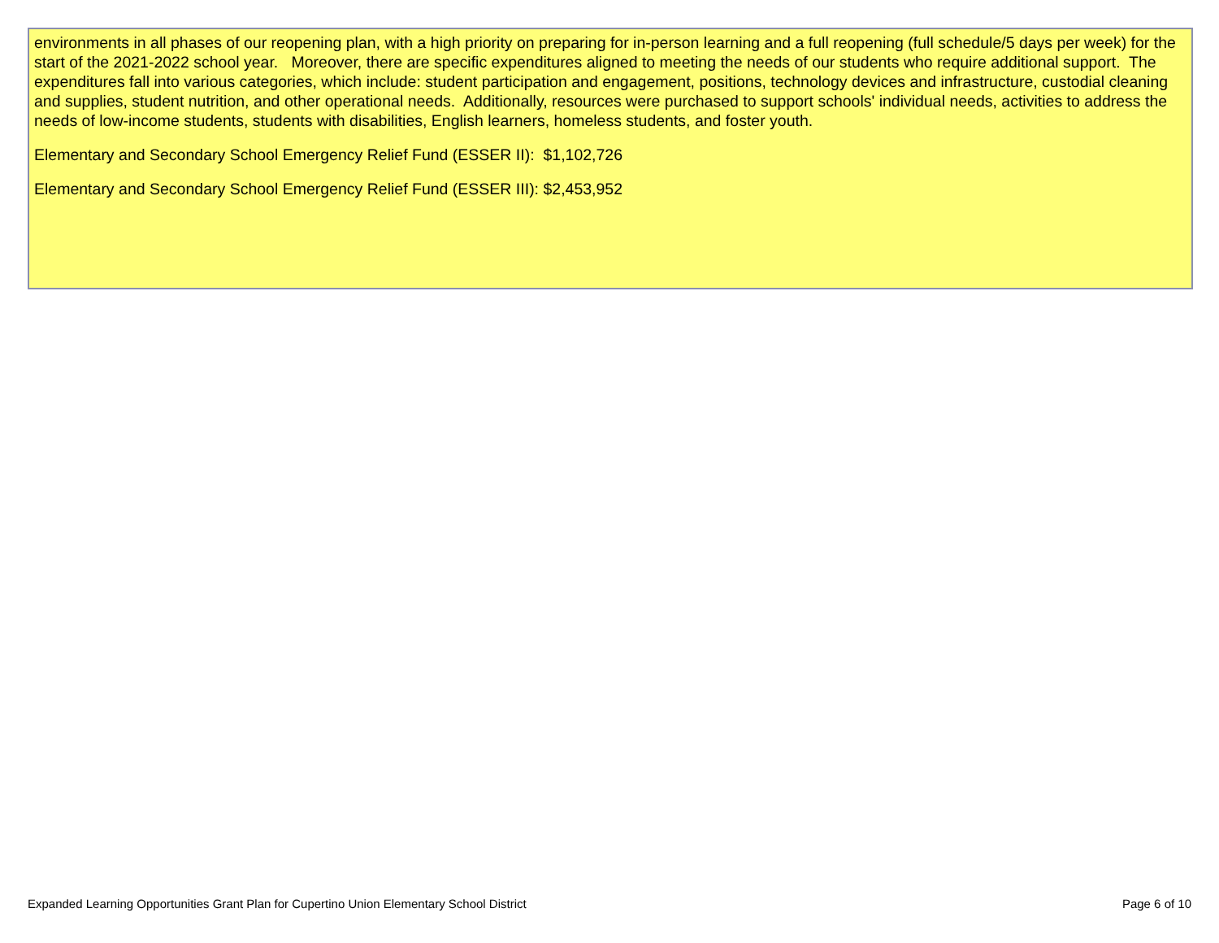environments in all phases of our reopening plan, with a high priority on preparing for in-person learning and a full reopening (full schedule/5 days per week) for the start of the 2021-2022 school year. Moreover, there are specific expenditures aligned to meeting the needs of our students who require additional support. The expenditures fall into various categories, which include: student participation and engagement, positions, technology devices and infrastructure, custodial cleaning and supplies, student nutrition, and other operational needs. Additionally, resources were purchased to support schools' individual needs, activities to address the needs of low-income students, students with disabilities, English learners, homeless students, and foster youth.
Elementary and Secondary School Emergency Relief Fund (ESSER II): $1,102,726
Elementary and Secondary School Emergency Relief Fund (ESSER III): $2,453,952
Expanded Learning Opportunities Grant Plan for Cupertino Union Elementary School District Page 6 of 10